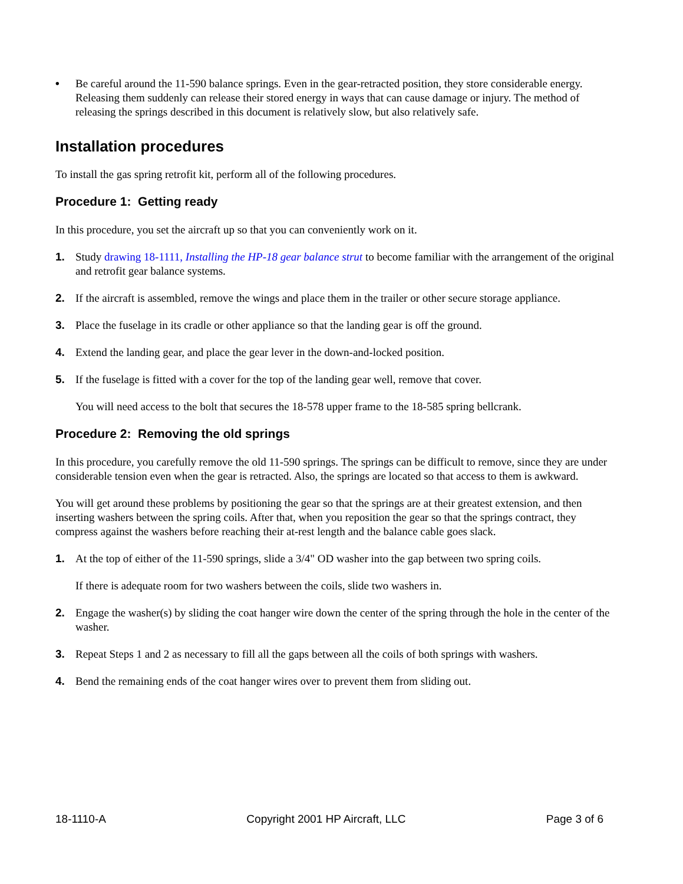• Be careful around the 11-590 balance springs. Even in the gear-retracted position, they store considerable energy. Releasing them suddenly can release their stored energy in ways that can cause damage or injury. The method of releasing the springs described in this document is relatively slow, but also relatively safe.
Installation procedures
To install the gas spring retrofit kit, perform all of the following procedures.
Procedure 1: Getting ready
In this procedure, you set the aircraft up so that you can conveniently work on it.
1. Study drawing 18-1111, Installing the HP-18 gear balance strut to become familiar with the arrangement of the original and retrofit gear balance systems.
2. If the aircraft is assembled, remove the wings and place them in the trailer or other secure storage appliance.
3. Place the fuselage in its cradle or other appliance so that the landing gear is off the ground.
4. Extend the landing gear, and place the gear lever in the down-and-locked position.
5. If the fuselage is fitted with a cover for the top of the landing gear well, remove that cover.
You will need access to the bolt that secures the 18-578 upper frame to the 18-585 spring bellcrank.
Procedure 2: Removing the old springs
In this procedure, you carefully remove the old 11-590 springs. The springs can be difficult to remove, since they are under considerable tension even when the gear is retracted. Also, the springs are located so that access to them is awkward.
You will get around these problems by positioning the gear so that the springs are at their greatest extension, and then inserting washers between the spring coils. After that, when you reposition the gear so that the springs contract, they compress against the washers before reaching their at-rest length and the balance cable goes slack.
1. At the top of either of the 11-590 springs, slide a 3/4" OD washer into the gap between two spring coils.
If there is adequate room for two washers between the coils, slide two washers in.
2. Engage the washer(s) by sliding the coat hanger wire down the center of the spring through the hole in the center of the washer.
3. Repeat Steps 1 and 2 as necessary to fill all the gaps between all the coils of both springs with washers.
4. Bend the remaining ends of the coat hanger wires over to prevent them from sliding out.
18-1110-A Copyright 2001 HP Aircraft, LLC Page 3 of 6